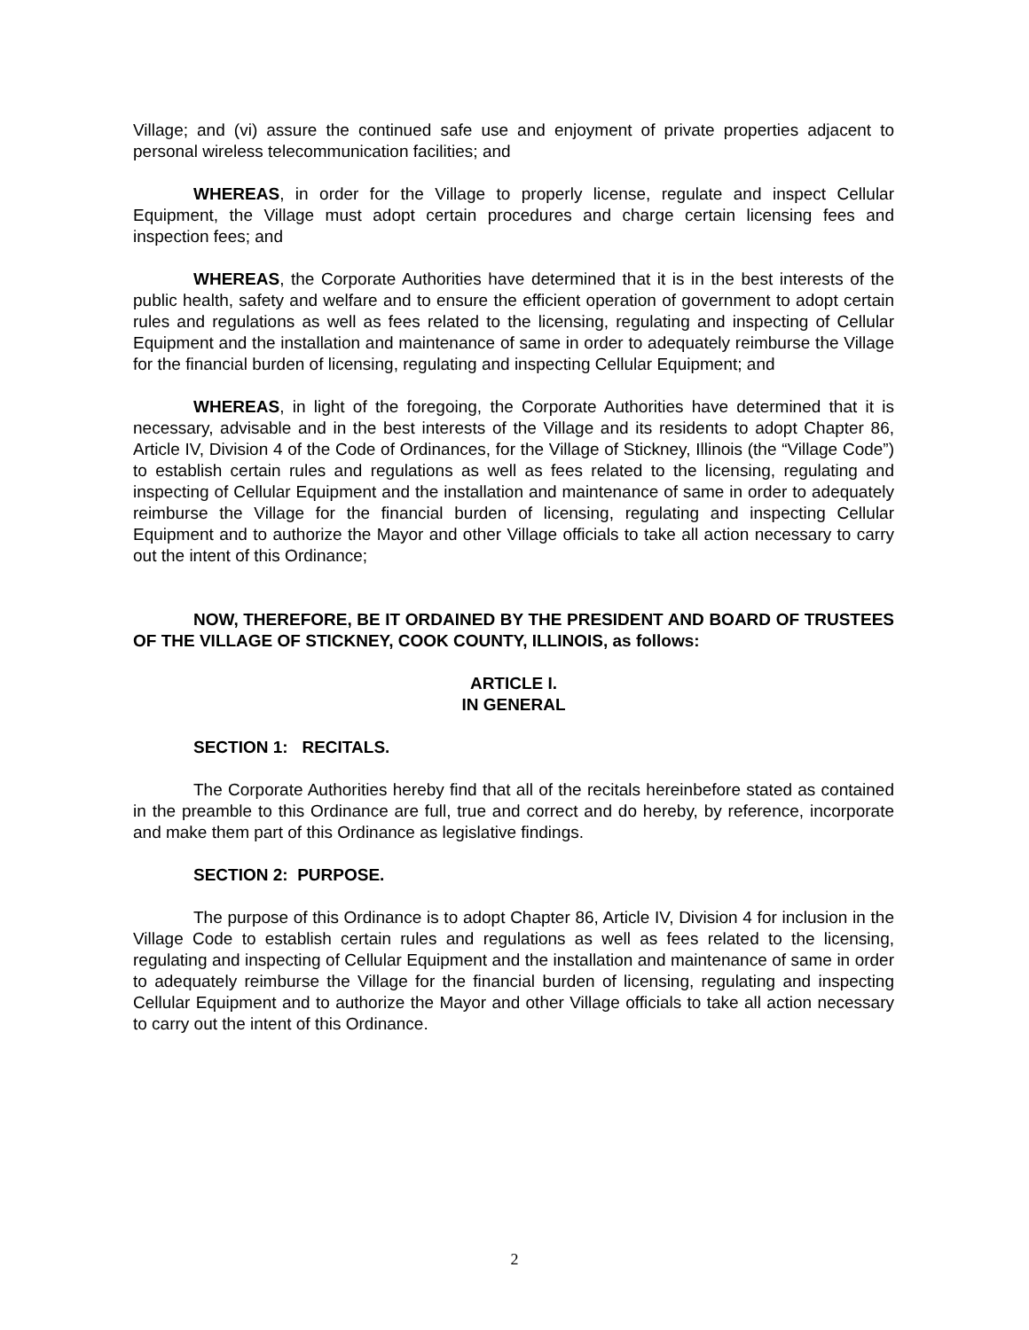Village; and (vi) assure the continued safe use and enjoyment of private properties adjacent to personal wireless telecommunication facilities; and
WHEREAS, in order for the Village to properly license, regulate and inspect Cellular Equipment, the Village must adopt certain procedures and charge certain licensing fees and inspection fees; and
WHEREAS, the Corporate Authorities have determined that it is in the best interests of the public health, safety and welfare and to ensure the efficient operation of government to adopt certain rules and regulations as well as fees related to the licensing, regulating and inspecting of Cellular Equipment and the installation and maintenance of same in order to adequately reimburse the Village for the financial burden of licensing, regulating and inspecting Cellular Equipment; and
WHEREAS, in light of the foregoing, the Corporate Authorities have determined that it is necessary, advisable and in the best interests of the Village and its residents to adopt Chapter 86, Article IV, Division 4 of the Code of Ordinances, for the Village of Stickney, Illinois (the “Village Code”) to establish certain rules and regulations as well as fees related to the licensing, regulating and inspecting of Cellular Equipment and the installation and maintenance of same in order to adequately reimburse the Village for the financial burden of licensing, regulating and inspecting Cellular Equipment and to authorize the Mayor and other Village officials to take all action necessary to carry out the intent of this Ordinance;
NOW, THEREFORE, BE IT ORDAINED BY THE PRESIDENT AND BOARD OF TRUSTEES OF THE VILLAGE OF STICKNEY, COOK COUNTY, ILLINOIS, as follows:
ARTICLE I.
IN GENERAL
SECTION 1: RECITALS.
The Corporate Authorities hereby find that all of the recitals hereinbefore stated as contained in the preamble to this Ordinance are full, true and correct and do hereby, by reference, incorporate and make them part of this Ordinance as legislative findings.
SECTION 2: PURPOSE.
The purpose of this Ordinance is to adopt Chapter 86, Article IV, Division 4 for inclusion in the Village Code to establish certain rules and regulations as well as fees related to the licensing, regulating and inspecting of Cellular Equipment and the installation and maintenance of same in order to adequately reimburse the Village for the financial burden of licensing, regulating and inspecting Cellular Equipment and to authorize the Mayor and other Village officials to take all action necessary to carry out the intent of this Ordinance.
2